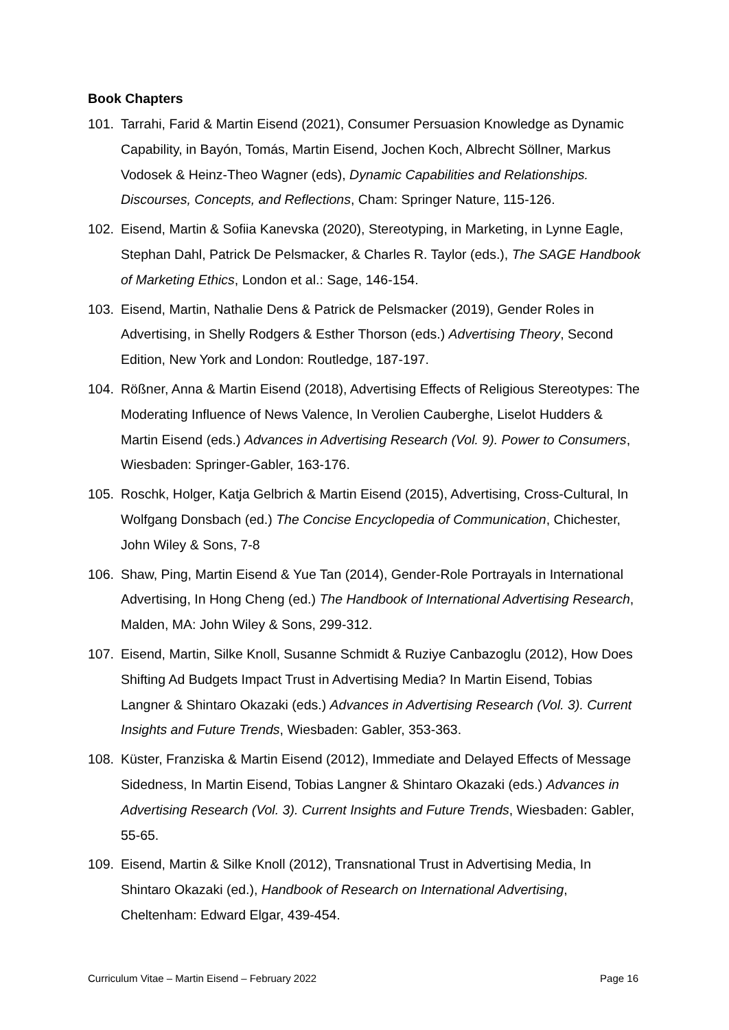Book Chapters
101. Tarrahi, Farid & Martin Eisend (2021), Consumer Persuasion Knowledge as Dynamic Capability, in Bayón, Tomás, Martin Eisend, Jochen Koch, Albrecht Söllner, Markus Vodosek & Heinz-Theo Wagner (eds), Dynamic Capabilities and Relationships. Discourses, Concepts, and Reflections, Cham: Springer Nature, 115-126.
102. Eisend, Martin & Sofiia Kanevska (2020), Stereotyping, in Marketing, in Lynne Eagle, Stephan Dahl, Patrick De Pelsmacker, & Charles R. Taylor (eds.), The SAGE Handbook of Marketing Ethics, London et al.: Sage, 146-154.
103. Eisend, Martin, Nathalie Dens & Patrick de Pelsmacker (2019), Gender Roles in Advertising, in Shelly Rodgers & Esther Thorson (eds.) Advertising Theory, Second Edition, New York and London: Routledge, 187-197.
104. Rößner, Anna & Martin Eisend (2018), Advertising Effects of Religious Stereotypes: The Moderating Influence of News Valence, In Verolien Cauberghe, Liselot Hudders & Martin Eisend (eds.) Advances in Advertising Research (Vol. 9). Power to Consumers, Wiesbaden: Springer-Gabler, 163-176.
105. Roschk, Holger, Katja Gelbrich & Martin Eisend (2015), Advertising, Cross-Cultural, In Wolfgang Donsbach (ed.) The Concise Encyclopedia of Communication, Chichester, John Wiley & Sons, 7-8
106. Shaw, Ping, Martin Eisend & Yue Tan (2014), Gender-Role Portrayals in International Advertising, In Hong Cheng (ed.) The Handbook of International Advertising Research, Malden, MA: John Wiley & Sons, 299-312.
107. Eisend, Martin, Silke Knoll, Susanne Schmidt & Ruziye Canbazoglu (2012), How Does Shifting Ad Budgets Impact Trust in Advertising Media? In Martin Eisend, Tobias Langner & Shintaro Okazaki (eds.) Advances in Advertising Research (Vol. 3). Current Insights and Future Trends, Wiesbaden: Gabler, 353-363.
108. Küster, Franziska & Martin Eisend (2012), Immediate and Delayed Effects of Message Sidedness, In Martin Eisend, Tobias Langner & Shintaro Okazaki (eds.) Advances in Advertising Research (Vol. 3). Current Insights and Future Trends, Wiesbaden: Gabler, 55-65.
109. Eisend, Martin & Silke Knoll (2012), Transnational Trust in Advertising Media, In Shintaro Okazaki (ed.), Handbook of Research on International Advertising, Cheltenham: Edward Elgar, 439-454.
Curriculum Vitae – Martin Eisend – February 2022 Page 16